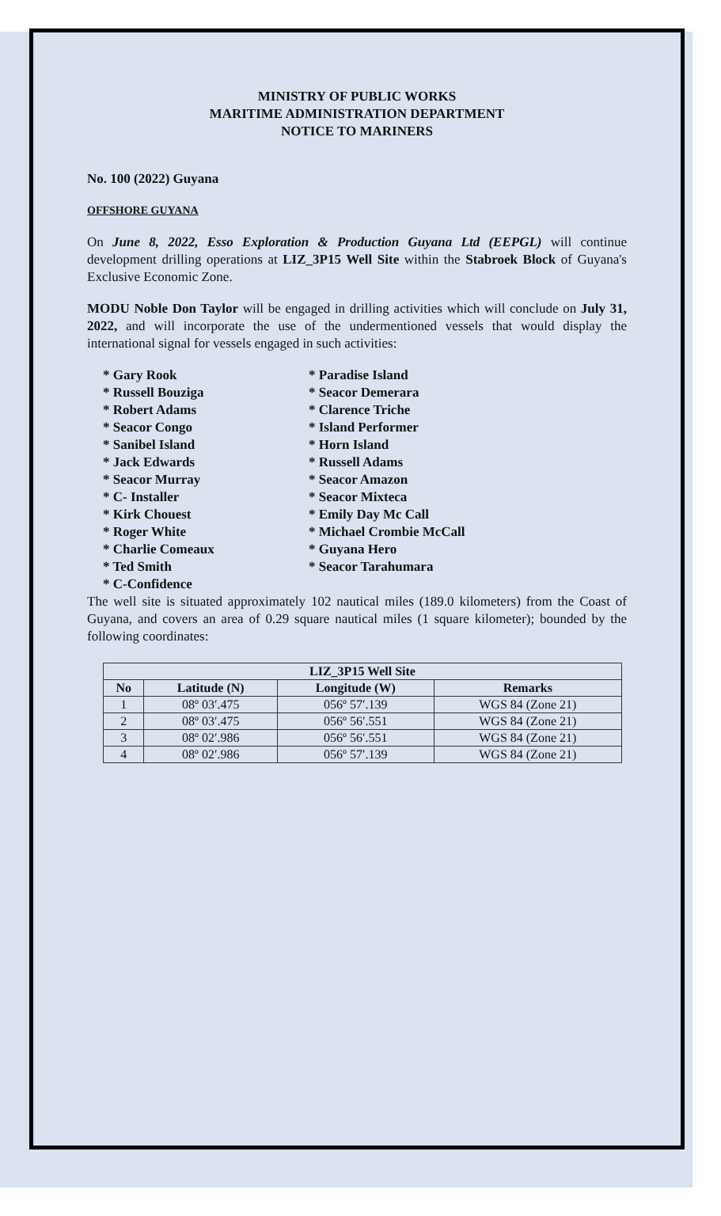MINISTRY OF PUBLIC WORKS
MARITIME ADMINISTRATION DEPARTMENT
NOTICE TO MARINERS
No. 100 (2022) Guyana
OFFSHORE GUYANA
On June 8, 2022, Esso Exploration & Production Guyana Ltd (EEPGL) will continue development drilling operations at LIZ_3P15 Well Site within the Stabroek Block of Guyana's Exclusive Economic Zone.
MODU Noble Don Taylor will be engaged in drilling activities which will conclude on July 31, 2022, and will incorporate the use of the undermentioned vessels that would display the international signal for vessels engaged in such activities:
* Gary Rook
* Russell Bouziga
* Robert Adams
* Seacor Congo
* Sanibel Island
* Jack Edwards
* Seacor Murray
* C- Installer
* Kirk Chouest
* Roger White
* Charlie Comeaux
* Ted Smith
* C-Confidence
* Paradise Island
* Seacor Demerara
* Clarence Triche
* Island Performer
* Horn Island
* Russell Adams
* Seacor Amazon
* Seacor Mixteca
* Emily Day Mc Call
* Michael Crombie McCall
* Guyana Hero
* Seacor Tarahumara
The well site is situated approximately 102 nautical miles (189.0 kilometers) from the Coast of Guyana, and covers an area of 0.29 square nautical miles (1 square kilometer); bounded by the following coordinates:
| LIZ_3P15 Well Site | | | |
| --- | --- | --- | --- |
| No | Latitude (N) | Longitude (W) | Remarks |
| 1 | 08º 03′.475 | 056º 57′.139 | WGS 84 (Zone 21) |
| 2 | 08º 03′.475 | 056º 56′.551 | WGS 84 (Zone 21) |
| 3 | 08º 02′.986 | 056º 56′.551 | WGS 84 (Zone 21) |
| 4 | 08º 02′.986 | 056º 57′.139 | WGS 84 (Zone 21) |